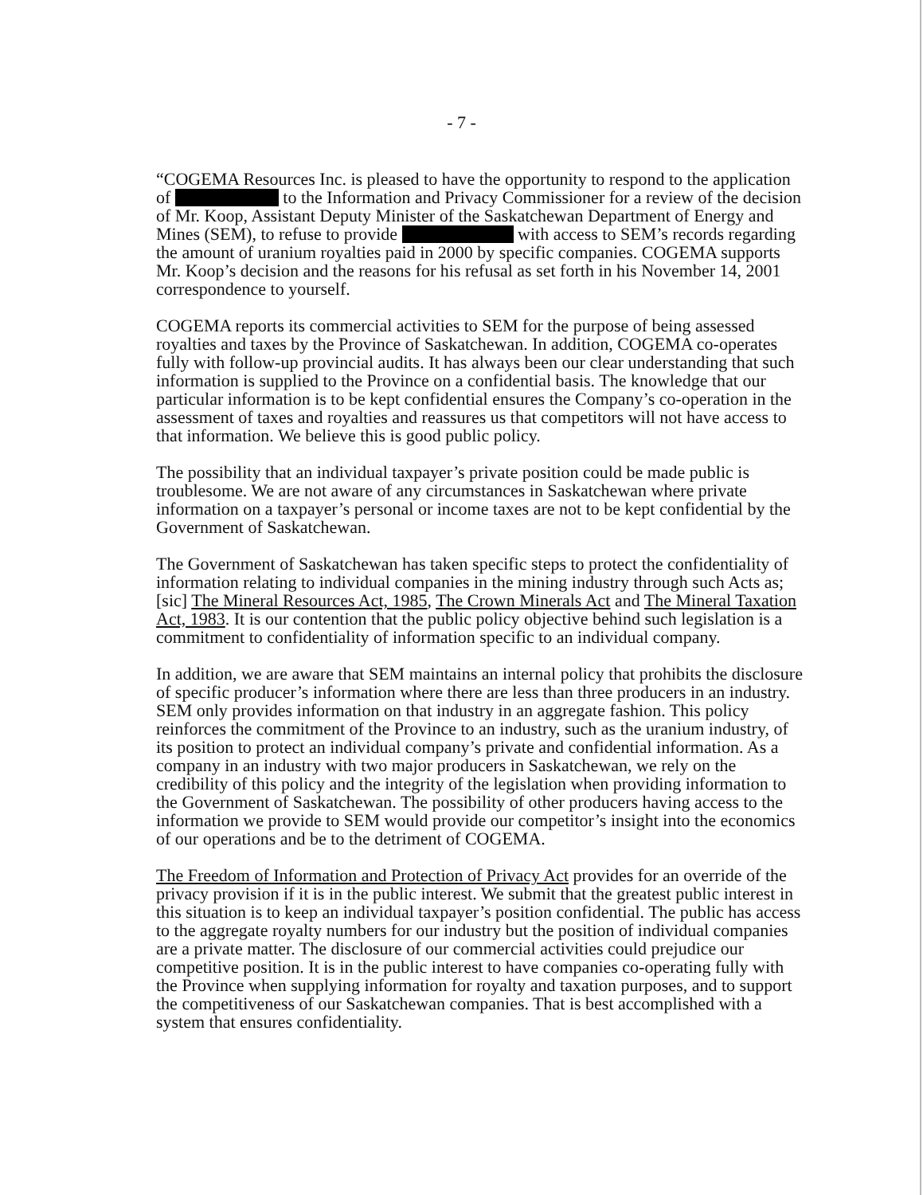- 7 -
“COGEMA Resources Inc. is pleased to have the opportunity to respond to the application of to the Information and Privacy Commissioner for a review of the decision of Mr. Koop, Assistant Deputy Minister of the Saskatchewan Department of Energy and Mines (SEM), to refuse to provide with access to SEM’s records regarding the amount of uranium royalties paid in 2000 by specific companies. COGEMA supports Mr. Koop’s decision and the reasons for his refusal as set forth in his November 14, 2001 correspondence to yourself.
COGEMA reports its commercial activities to SEM for the purpose of being assessed royalties and taxes by the Province of Saskatchewan. In addition, COGEMA co-operates fully with follow-up provincial audits. It has always been our clear understanding that such information is supplied to the Province on a confidential basis. The knowledge that our particular information is to be kept confidential ensures the Company’s co-operation in the assessment of taxes and royalties and reassures us that competitors will not have access to that information. We believe this is good public policy.
The possibility that an individual taxpayer’s private position could be made public is troublesome. We are not aware of any circumstances in Saskatchewan where private information on a taxpayer’s personal or income taxes are not to be kept confidential by the Government of Saskatchewan.
The Government of Saskatchewan has taken specific steps to protect the confidentiality of information relating to individual companies in the mining industry through such Acts as; [sic] The Mineral Resources Act, 1985, The Crown Minerals Act and The Mineral Taxation Act, 1983. It is our contention that the public policy objective behind such legislation is a commitment to confidentiality of information specific to an individual company.
In addition, we are aware that SEM maintains an internal policy that prohibits the disclosure of specific producer’s information where there are less than three producers in an industry. SEM only provides information on that industry in an aggregate fashion. This policy reinforces the commitment of the Province to an industry, such as the uranium industry, of its position to protect an individual company’s private and confidential information. As a company in an industry with two major producers in Saskatchewan, we rely on the credibility of this policy and the integrity of the legislation when providing information to the Government of Saskatchewan. The possibility of other producers having access to the information we provide to SEM would provide our competitor’s insight into the economics of our operations and be to the detriment of COGEMA.
The Freedom of Information and Protection of Privacy Act provides for an override of the privacy provision if it is in the public interest. We submit that the greatest public interest in this situation is to keep an individual taxpayer’s position confidential. The public has access to the aggregate royalty numbers for our industry but the position of individual companies are a private matter. The disclosure of our commercial activities could prejudice our competitive position. It is in the public interest to have companies co-operating fully with the Province when supplying information for royalty and taxation purposes, and to support the competitiveness of our Saskatchewan companies. That is best accomplished with a system that ensures confidentiality.